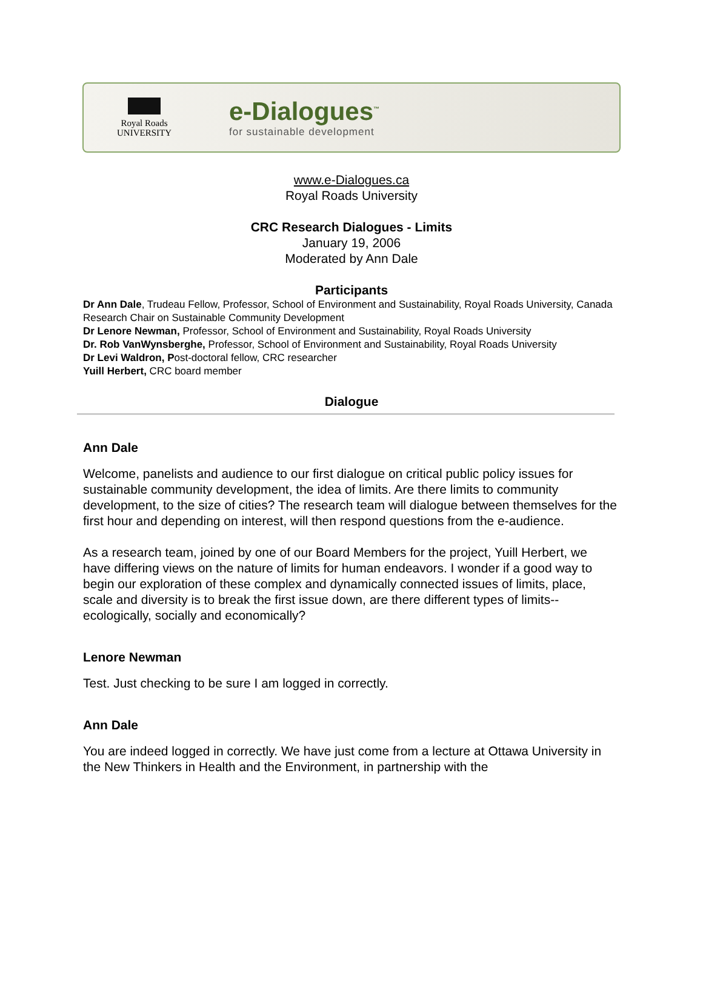Royal Roads
UNIVERSITY
e-Dialogues<sup>™</sup>
for sustainable development
www.e-Dialogues.ca
Royal Roads University
CRC Research Dialogues - Limits
January 19, 2006
Moderated by Ann Dale
Participants
Dr Ann Dale, Trudeau Fellow, Professor, School of Environment and Sustainability, Royal Roads University, Canada Research Chair on Sustainable Community Development
Dr Lenore Newman, Professor, School of Environment and Sustainability, Royal Roads University
Dr. Rob VanWynsberghe, Professor, School of Environment and Sustainability, Royal Roads University
Dr Levi Waldron, Post-doctoral fellow, CRC researcher
Yuill Herbert, CRC board member
Dialogue
Ann Dale
Welcome, panelists and audience to our first dialogue on critical public policy issues for sustainable community development, the idea of limits. Are there limits to community development, to the size of cities? The research team will dialogue between themselves for the first hour and depending on interest, will then respond questions from the e-audience.
As a research team, joined by one of our Board Members for the project, Yuill Herbert, we have differing views on the nature of limits for human endeavors. I wonder if a good way to begin our exploration of these complex and dynamically connected issues of limits, place, scale and diversity is to break the first issue down, are there different types of limits--ecologically, socially and economically?
Lenore Newman
Test. Just checking to be sure I am logged in correctly.
Ann Dale
You are indeed logged in correctly. We have just come from a lecture at Ottawa University in the New Thinkers in Health and the Environment, in partnership with the